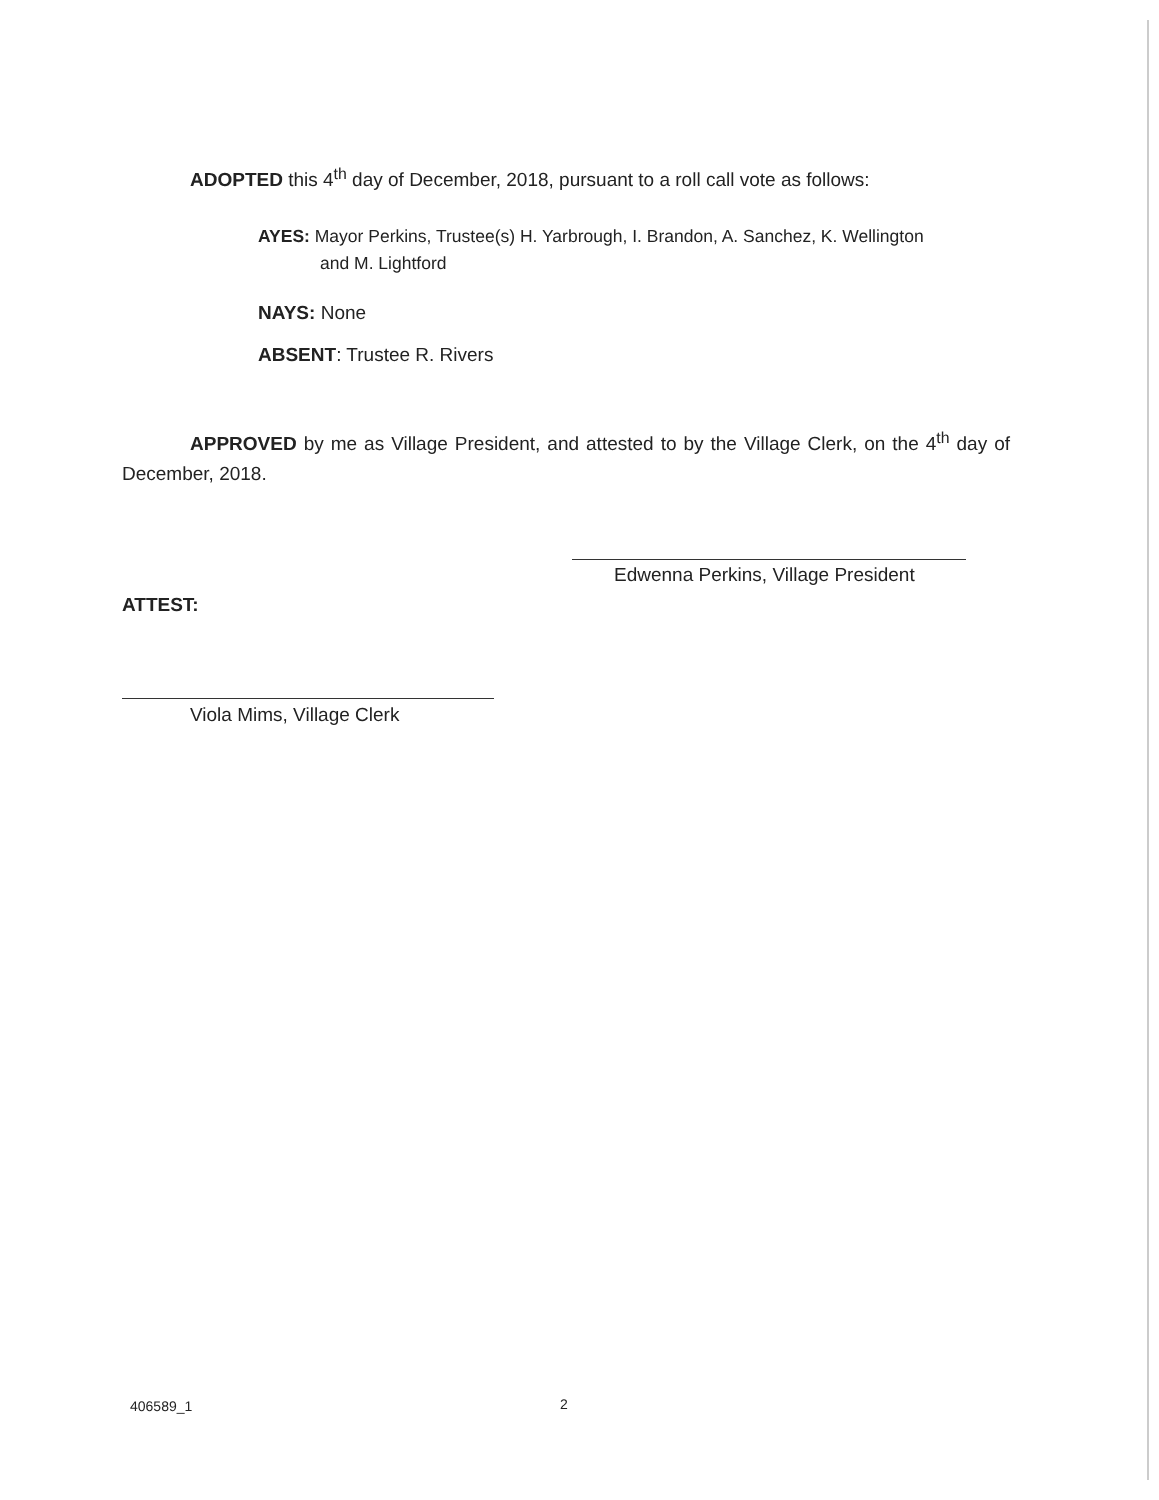ADOPTED this 4<sup>th</sup> day of December, 2018, pursuant to a roll call vote as follows:
AYES: Mayor Perkins, Trustee(s) H. Yarbrough, I. Brandon, A. Sanchez, K. Wellington
and M. Lightford
NAYS: None
ABSENT: Trustee R. Rivers
APPROVED by me as Village President, and attested to by the Village Clerk, on the 4<sup>th</sup> day of December, 2018.
Edwenna Perkins, Village President
ATTEST:
Viola Mims, Village Clerk
406589_1 2